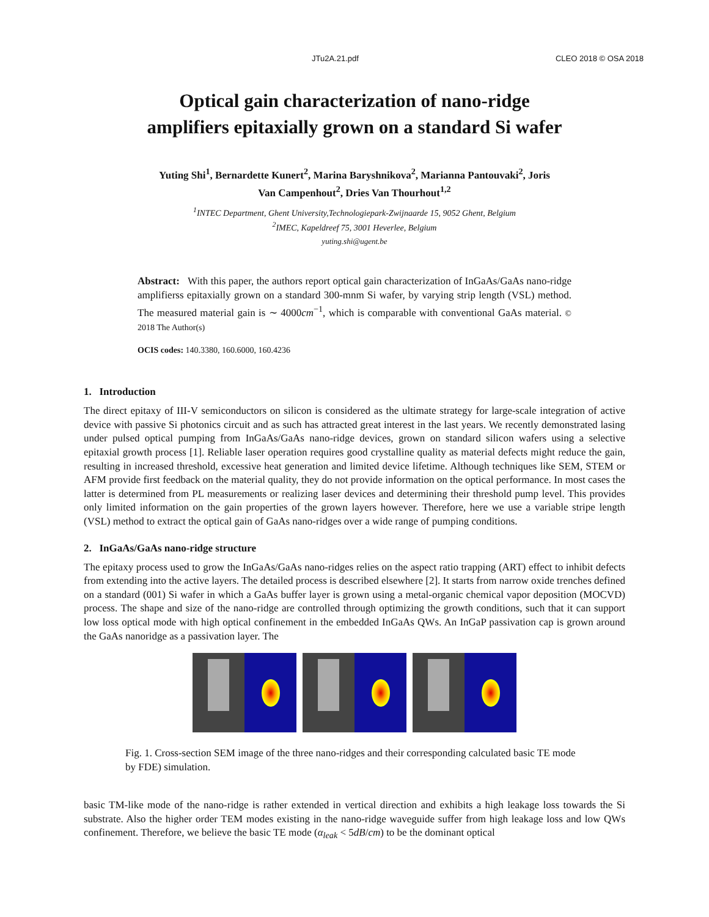JTu2A.21.pdf CLEO 2018 © OSA 2018
Optical gain characterization of nano-ridge
amplifiers epitaxially grown on a standard Si wafer
Yuting Shi<sup>1</sup>, Bernardette Kunert<sup>2</sup>, Marina Baryshnikova<sup>2</sup>, Marianna Pantouvaki<sup>2</sup>, Joris
Van Campenhout<sup>2</sup>, Dries Van Thourhout<sup>1,2</sup>
<sup>1</sup> INTEC Department, Ghent University,Technologiepark-Zwijnaarde 15, 9052 Ghent, Belgium
<sup>2</sup> IMEC, Kapeldreef 75, 3001 Heverlee, Belgium
yuting.shi@ugent.be
Abstract: With this paper, the authors report optical gain characterization of InGaAs/GaAs nano-ridge amplifierss epitaxially grown on a standard 300-mnm Si wafer, by varying strip length (VSL) method. The measured material gain is ∼ 4000cm<sup>−1</sup>, which is comparable with conventional GaAs material. © 2018 The Author(s)
OCIS codes: 140.3380, 160.6000, 160.4236
1. Introduction
The direct epitaxy of III-V semiconductors on silicon is considered as the ultimate strategy for large-scale integration of active device with passive Si photonics circuit and as such has attracted great interest in the last years. We recently demonstrated lasing under pulsed optical pumping from InGaAs/GaAs nano-ridge devices, grown on standard silicon wafers using a selective epitaxial growth process [1]. Reliable laser operation requires good crystalline quality as material defects might reduce the gain, resulting in increased threshold, excessive heat generation and limited device lifetime. Although techniques like SEM, STEM or AFM provide first feedback on the material quality, they do not provide information on the optical performance. In most cases the latter is determined from PL measurements or realizing laser devices and determining their threshold pump level. This provides only limited information on the gain properties of the grown layers however. Therefore, here we use a variable stripe length (VSL) method to extract the optical gain of GaAs nano-ridges over a wide range of pumping conditions.
2. InGaAs/GaAs nano-ridge structure
The epitaxy process used to grow the InGaAs/GaAs nano-ridges relies on the aspect ratio trapping (ART) effect to inhibit defects from extending into the active layers. The detailed process is described elsewhere [2]. It starts from narrow oxide trenches defined on a standard (001) Si wafer in which a GaAs buffer layer is grown using a metal-organic chemical vapor deposition (MOCVD) process. The shape and size of the nano-ridge are controlled through optimizing the growth conditions, such that it can support low loss optical mode with high optical confinement in the embedded InGaAs QWs. An InGaP passivation cap is grown around the GaAs nanoridge as a passivation layer. The
Fig. 1. Cross-section SEM image of the three nano-ridges and their corresponding calculated basic TE mode by FDE) simulation.
basic TM-like mode of the nano-ridge is rather extended in vertical direction and exhibits a high leakage loss towards the Si substrate. Also the higher order TEM modes existing in the nano-ridge waveguide suffer from high leakage loss and low QWs confinement. Therefore, we believe the basic TE mode (α<sub>leak</sub> < 5dB/cm) to be the dominant optical